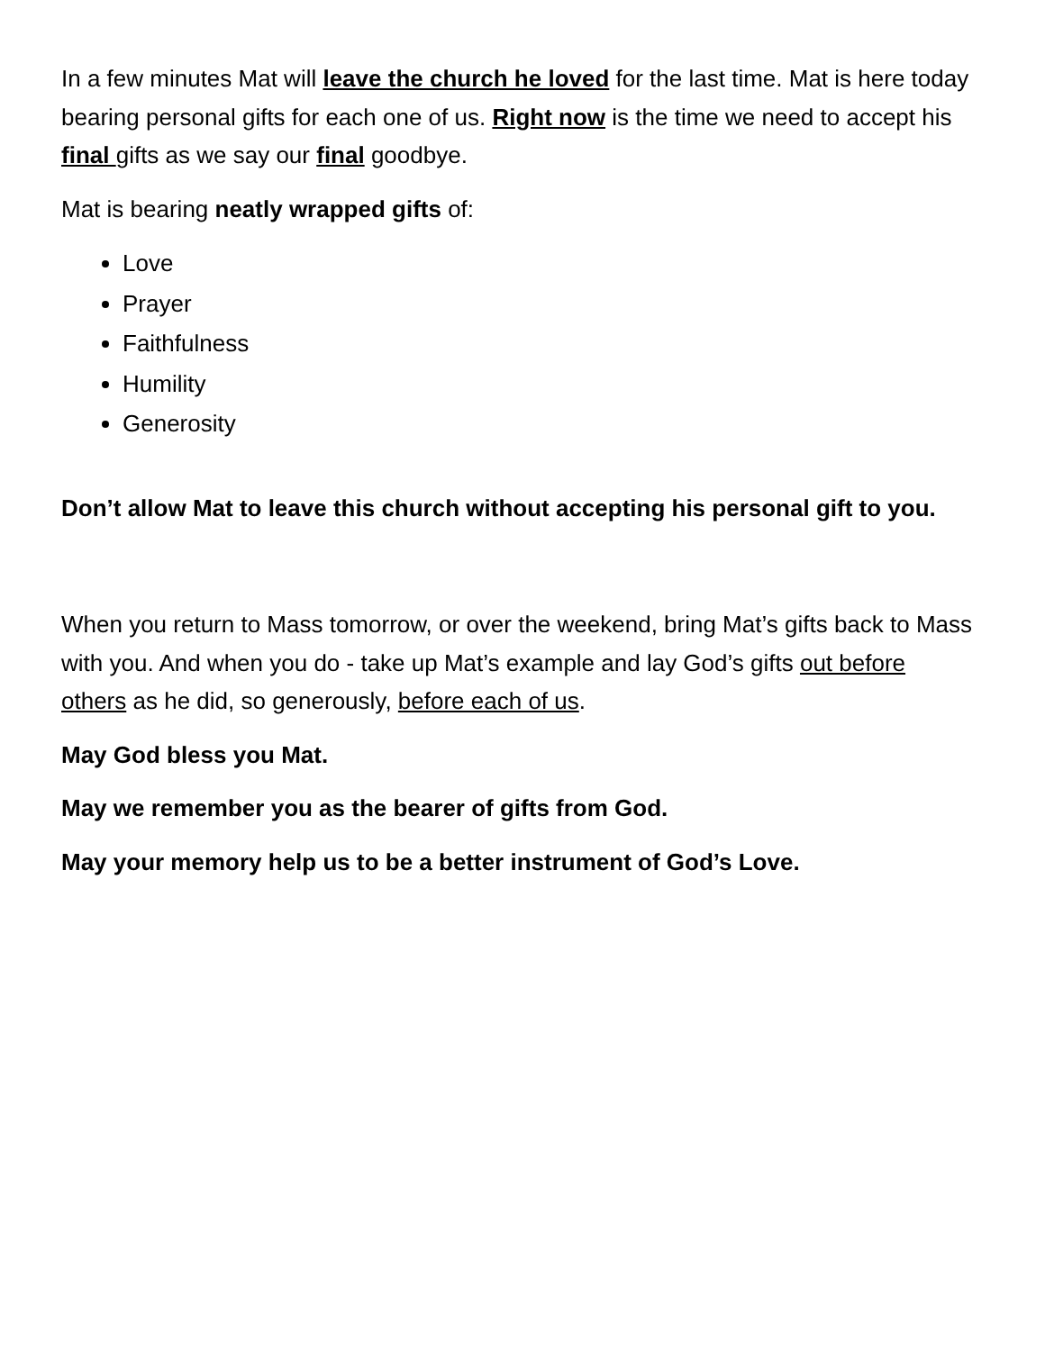In a few minutes Mat will leave the church he loved for the last time. Mat is here today bearing personal gifts for each one of us. Right now is the time we need to accept his final gifts as we say our final goodbye.
Mat is bearing neatly wrapped gifts of:
Love
Prayer
Faithfulness
Humility
Generosity
Don’t allow Mat to leave this church without accepting his personal gift to you.
When you return to Mass tomorrow, or over the weekend, bring Mat’s gifts back to Mass with you. And when you do - take up Mat’s example and lay God’s gifts out before others as he did, so generously, before each of us.
May God bless you Mat.
May we remember you as the bearer of gifts from God.
May your memory help us to be a better instrument of God’s Love.